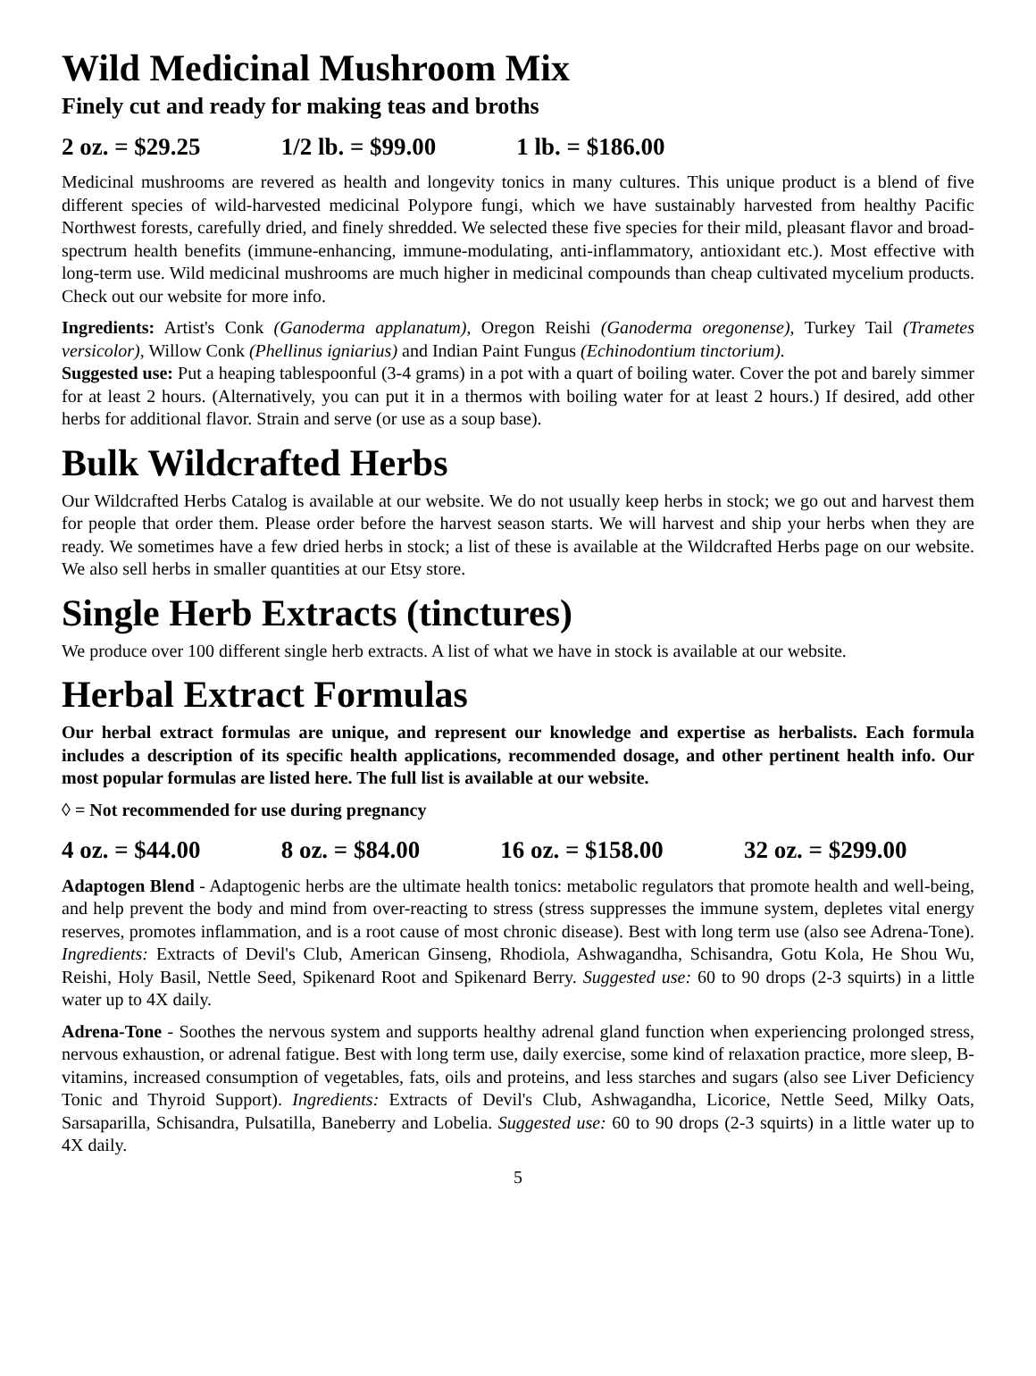Wild Medicinal Mushroom Mix
Finely cut and ready for making teas and broths
2 oz. = $29.25 1/2 lb. = $99.00 1 lb. = $186.00
Medicinal mushrooms are revered as health and longevity tonics in many cultures. This unique product is a blend of five different species of wild-harvested medicinal Polypore fungi, which we have sustainably harvested from healthy Pacific Northwest forests, carefully dried, and finely shredded. We selected these five species for their mild, pleasant flavor and broad-spectrum health benefits (immune-enhancing, immune-modulating, anti-inflammatory, antioxidant etc.). Most effective with long-term use. Wild medicinal mushrooms are much higher in medicinal compounds than cheap cultivated mycelium products. Check out our website for more info.
Ingredients: Artist's Conk (Ganoderma applanatum), Oregon Reishi (Ganoderma oregonense), Turkey Tail (Trametes versicolor), Willow Conk (Phellinus igniarius) and Indian Paint Fungus (Echinodontium tinctorium).
Suggested use: Put a heaping tablespoonful (3-4 grams) in a pot with a quart of boiling water. Cover the pot and barely simmer for at least 2 hours. (Alternatively, you can put it in a thermos with boiling water for at least 2 hours.) If desired, add other herbs for additional flavor. Strain and serve (or use as a soup base).
Bulk Wildcrafted Herbs
Our Wildcrafted Herbs Catalog is available at our website. We do not usually keep herbs in stock; we go out and harvest them for people that order them. Please order before the harvest season starts. We will harvest and ship your herbs when they are ready. We sometimes have a few dried herbs in stock; a list of these is available at the Wildcrafted Herbs page on our website. We also sell herbs in smaller quantities at our Etsy store.
Single Herb Extracts (tinctures)
We produce over 100 different single herb extracts. A list of what we have in stock is available at our website.
Herbal Extract Formulas
Our herbal extract formulas are unique, and represent our knowledge and expertise as herbalists. Each formula includes a description of its specific health applications, recommended dosage, and other pertinent health info. Our most popular formulas are listed here. The full list is available at our website.
◊ = Not recommended for use during pregnancy
4 oz. = $44.00 8 oz. = $84.00 16 oz. = $158.00 32 oz. = $299.00
Adaptogen Blend - Adaptogenic herbs are the ultimate health tonics: metabolic regulators that promote health and well-being, and help prevent the body and mind from over-reacting to stress (stress suppresses the immune system, depletes vital energy reserves, promotes inflammation, and is a root cause of most chronic disease). Best with long term use (also see Adrena-Tone). Ingredients: Extracts of Devil's Club, American Ginseng, Rhodiola, Ashwagandha, Schisandra, Gotu Kola, He Shou Wu, Reishi, Holy Basil, Nettle Seed, Spikenard Root and Spikenard Berry. Suggested use: 60 to 90 drops (2-3 squirts) in a little water up to 4X daily.
Adrena-Tone - Soothes the nervous system and supports healthy adrenal gland function when experiencing prolonged stress, nervous exhaustion, or adrenal fatigue. Best with long term use, daily exercise, some kind of relaxation practice, more sleep, B-vitamins, increased consumption of vegetables, fats, oils and proteins, and less starches and sugars (also see Liver Deficiency Tonic and Thyroid Support). Ingredients: Extracts of Devil's Club, Ashwagandha, Licorice, Nettle Seed, Milky Oats, Sarsaparilla, Schisandra, Pulsatilla, Baneberry and Lobelia. Suggested use: 60 to 90 drops (2-3 squirts) in a little water up to 4X daily.
5